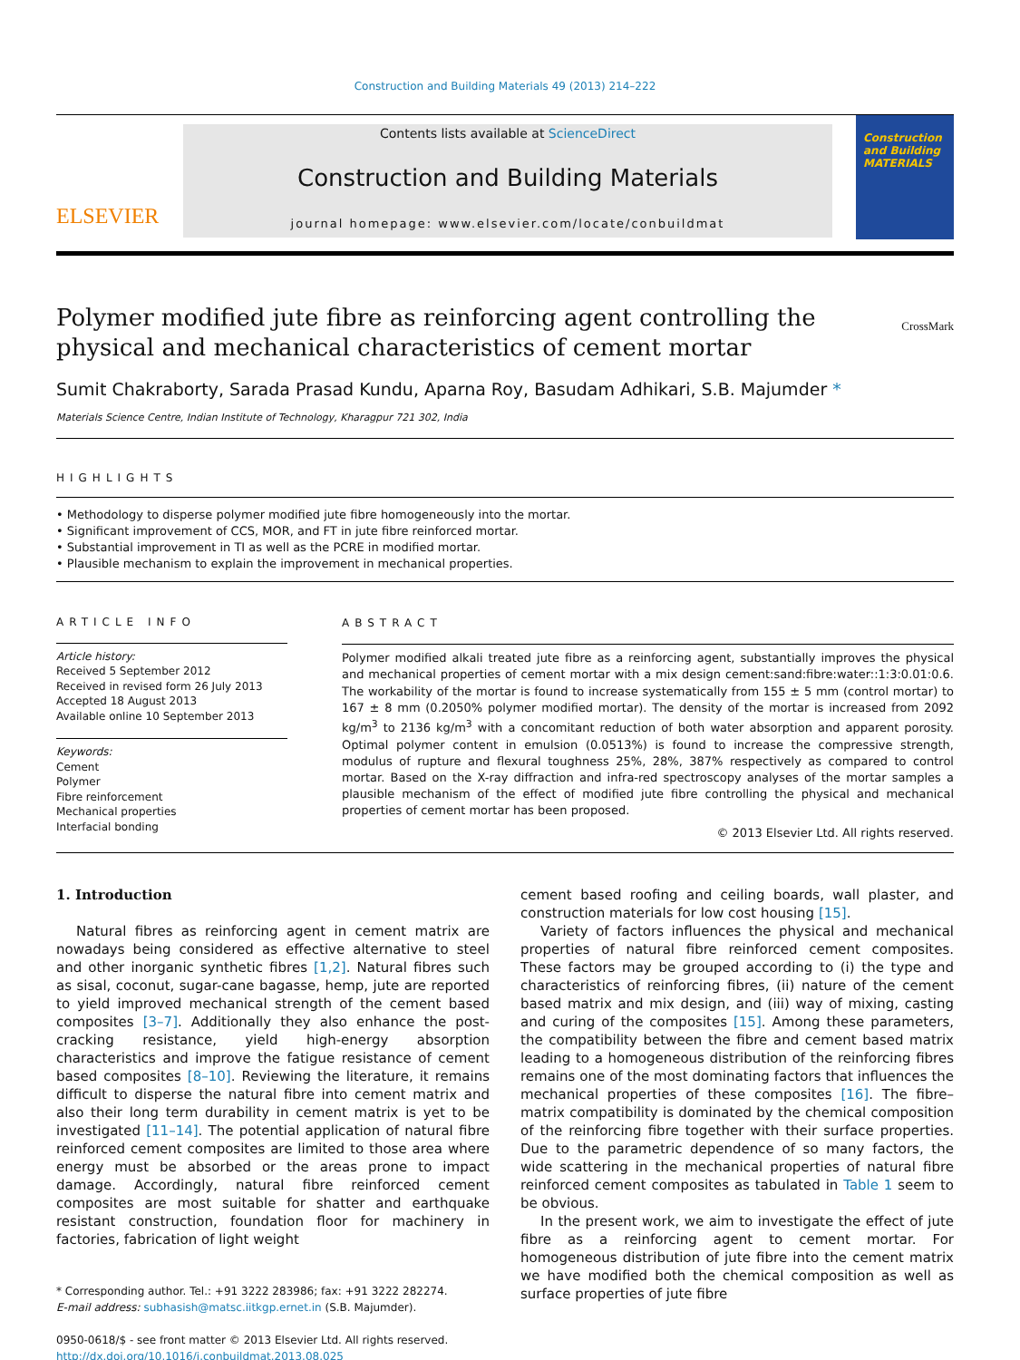Construction and Building Materials 49 (2013) 214–222
ELSEVIER
Contents lists available at ScienceDirect
Construction and Building Materials
journal homepage: www.elsevier.com/locate/conbuildmat
Construction and Building MATERIALS
Polymer modified jute fibre as reinforcing agent controlling the physical and mechanical characteristics of cement mortar
CrossMark
Sumit Chakraborty, Sarada Prasad Kundu, Aparna Roy, Basudam Adhikari, S.B. Majumder *
Materials Science Centre, Indian Institute of Technology, Kharagpur 721 302, India
HIGHLIGHTS
• Methodology to disperse polymer modified jute fibre homogeneously into the mortar.
• Significant improvement of CCS, MOR, and FT in jute fibre reinforced mortar.
• Substantial improvement in TI as well as the PCRE in modified mortar.
• Plausible mechanism to explain the improvement in mechanical properties.
ARTICLE INFO
Article history:
Received 5 September 2012
Received in revised form 26 July 2013
Accepted 18 August 2013
Available online 10 September 2013
Keywords:
Cement
Polymer
Fibre reinforcement
Mechanical properties
Interfacial bonding
ABSTRACT
Polymer modified alkali treated jute fibre as a reinforcing agent, substantially improves the physical and mechanical properties of cement mortar with a mix design cement:sand:fibre:water::1:3:0.01:0.6. The workability of the mortar is found to increase systematically from 155 ± 5 mm (control mortar) to 167 ± 8 mm (0.2050% polymer modified mortar). The density of the mortar is increased from 2092 kg/m<sup>3</sup> to 2136 kg/m<sup>3</sup> with a concomitant reduction of both water absorption and apparent porosity. Optimal polymer content in emulsion (0.0513%) is found to increase the compressive strength, modulus of rupture and flexural toughness 25%, 28%, 387% respectively as compared to control mortar. Based on the X-ray diffraction and infra-red spectroscopy analyses of the mortar samples a plausible mechanism of the effect of modified jute fibre controlling the physical and mechanical properties of cement mortar has been proposed.
© 2013 Elsevier Ltd. All rights reserved.
1. Introduction
Natural fibres as reinforcing agent in cement matrix are nowadays being considered as effective alternative to steel and other inorganic synthetic fibres [1,2]. Natural fibres such as sisal, coconut, sugar-cane bagasse, hemp, jute are reported to yield improved mechanical strength of the cement based composites [3–7]. Additionally they also enhance the post-cracking resistance, yield high-energy absorption characteristics and improve the fatigue resistance of cement based composites [8–10]. Reviewing the literature, it remains difficult to disperse the natural fibre into cement matrix and also their long term durability in cement matrix is yet to be investigated [11–14]. The potential application of natural fibre reinforced cement composites are limited to those area where energy must be absorbed or the areas prone to impact damage. Accordingly, natural fibre reinforced cement composites are most suitable for shatter and earthquake resistant construction, foundation floor for machinery in factories, fabrication of light weight
* Corresponding author. Tel.: +91 3222 283986; fax: +91 3222 282274.
E-mail address: subhasish@matsc.iitkgp.ernet.in (S.B. Majumder).
0950-0618/$ - see front matter © 2013 Elsevier Ltd. All rights reserved.
http://dx.doi.org/10.1016/j.conbuildmat.2013.08.025
cement based roofing and ceiling boards, wall plaster, and construction materials for low cost housing [15].
Variety of factors influences the physical and mechanical properties of natural fibre reinforced cement composites. These factors may be grouped according to (i) the type and characteristics of reinforcing fibres, (ii) nature of the cement based matrix and mix design, and (iii) way of mixing, casting and curing of the composites [15]. Among these parameters, the compatibility between the fibre and cement based matrix leading to a homogeneous distribution of the reinforcing fibres remains one of the most dominating factors that influences the mechanical properties of these composites [16]. The fibre–matrix compatibility is dominated by the chemical composition of the reinforcing fibre together with their surface properties. Due to the parametric dependence of so many factors, the wide scattering in the mechanical properties of natural fibre reinforced cement composites as tabulated in Table 1 seem to be obvious.
In the present work, we aim to investigate the effect of jute fibre as a reinforcing agent to cement mortar. For homogeneous distribution of jute fibre into the cement matrix we have modified both the chemical composition as well as surface properties of jute fibre